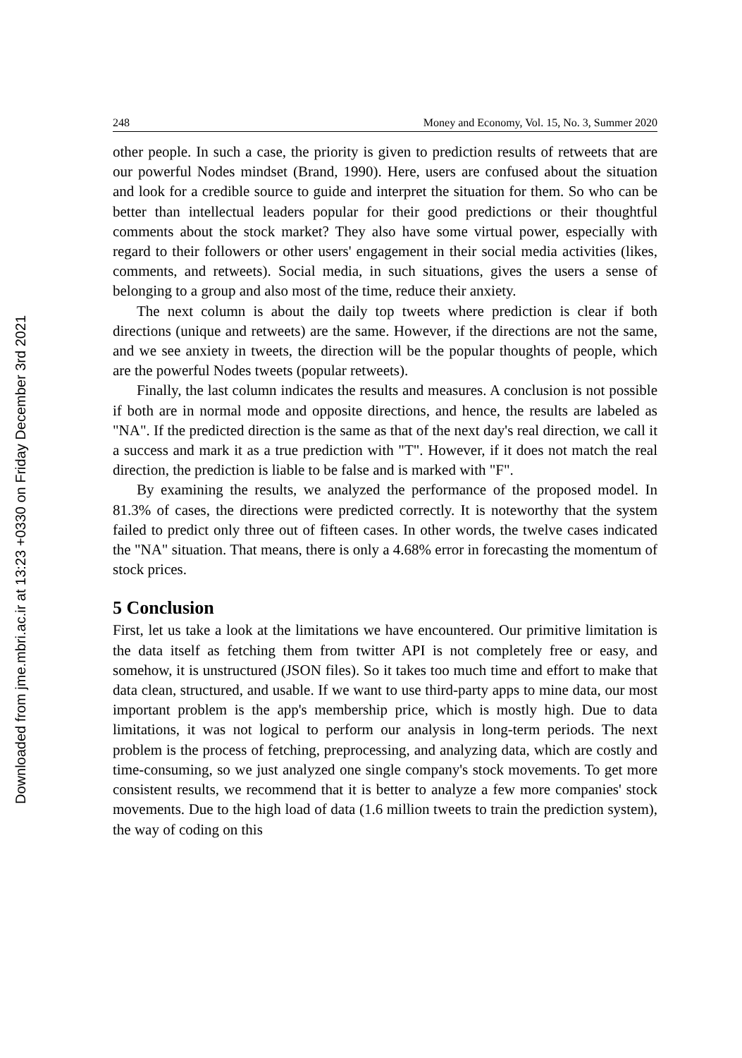Downloaded from jme.mbri.ac.ir at 13:23 +0330 on Friday December 3rd 2021
248 Money and Economy, Vol. 15, No. 3, Summer 2020
other people. In such a case, the priority is given to prediction results of retweets that are our powerful Nodes mindset (Brand, 1990). Here, users are confused about the situation and look for a credible source to guide and interpret the situation for them. So who can be better than intellectual leaders popular for their good predictions or their thoughtful comments about the stock market? They also have some virtual power, especially with regard to their followers or other users' engagement in their social media activities (likes, comments, and retweets). Social media, in such situations, gives the users a sense of belonging to a group and also most of the time, reduce their anxiety.
The next column is about the daily top tweets where prediction is clear if both directions (unique and retweets) are the same. However, if the directions are not the same, and we see anxiety in tweets, the direction will be the popular thoughts of people, which are the powerful Nodes tweets (popular retweets).
Finally, the last column indicates the results and measures. A conclusion is not possible if both are in normal mode and opposite directions, and hence, the results are labeled as "NA". If the predicted direction is the same as that of the next day's real direction, we call it a success and mark it as a true prediction with "T". However, if it does not match the real direction, the prediction is liable to be false and is marked with "F".
By examining the results, we analyzed the performance of the proposed model. In 81.3% of cases, the directions were predicted correctly. It is noteworthy that the system failed to predict only three out of fifteen cases. In other words, the twelve cases indicated the "NA" situation. That means, there is only a 4.68% error in forecasting the momentum of stock prices.
5 Conclusion
First, let us take a look at the limitations we have encountered. Our primitive limitation is the data itself as fetching them from twitter API is not completely free or easy, and somehow, it is unstructured (JSON files). So it takes too much time and effort to make that data clean, structured, and usable. If we want to use third-party apps to mine data, our most important problem is the app's membership price, which is mostly high. Due to data limitations, it was not logical to perform our analysis in long-term periods. The next problem is the process of fetching, preprocessing, and analyzing data, which are costly and time-consuming, so we just analyzed one single company's stock movements. To get more consistent results, we recommend that it is better to analyze a few more companies' stock movements. Due to the high load of data (1.6 million tweets to train the prediction system), the way of coding on this